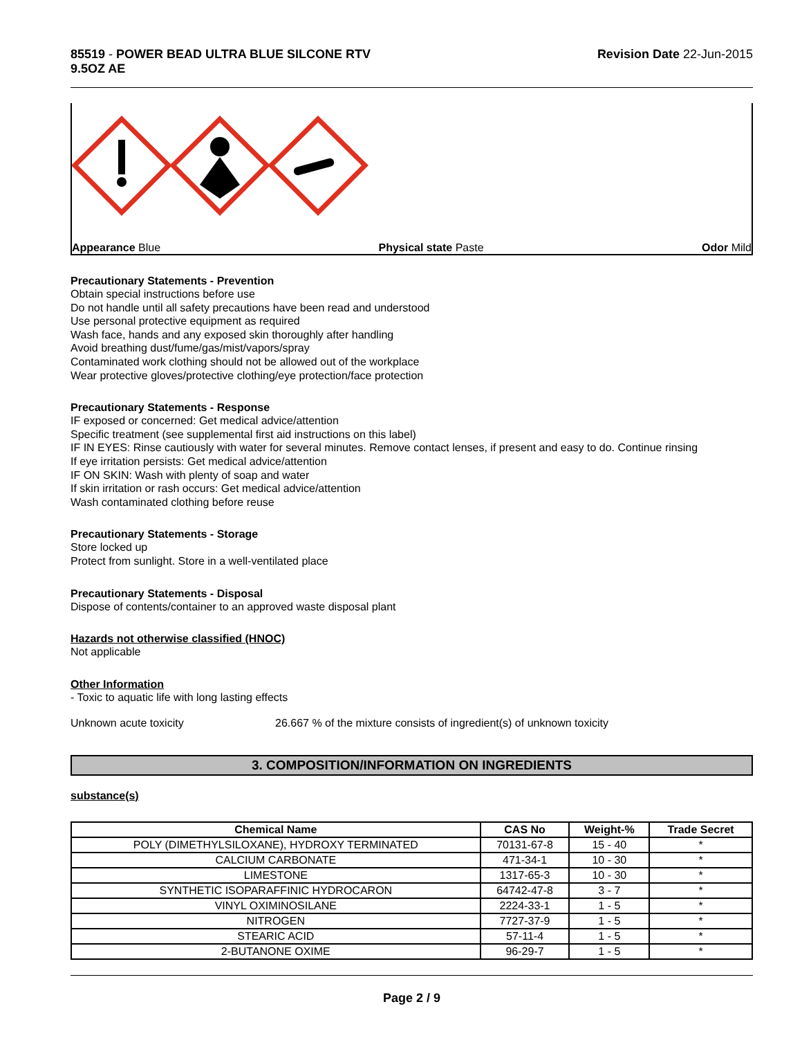85519 - POWER BEAD ULTRA BLUE SILCONE RTV
9.5OZ AE
Revision Date 22-Jun-2015
Appearance Blue Physical state Paste Odor Mild
Precautionary Statements - Prevention
Obtain special instructions before use
Do not handle until all safety precautions have been read and understood
Use personal protective equipment as required
Wash face, hands and any exposed skin thoroughly after handling
Avoid breathing dust/fume/gas/mist/vapors/spray
Contaminated work clothing should not be allowed out of the workplace
Wear protective gloves/protective clothing/eye protection/face protection
Precautionary Statements - Response
IF exposed or concerned: Get medical advice/attention
Specific treatment (see supplemental first aid instructions on this label)
IF IN EYES: Rinse cautiously with water for several minutes. Remove contact lenses, if present and easy to do. Continue rinsing
If eye irritation persists: Get medical advice/attention
IF ON SKIN: Wash with plenty of soap and water
If skin irritation or rash occurs: Get medical advice/attention
Wash contaminated clothing before reuse
Precautionary Statements - Storage
Store locked up
Protect from sunlight. Store in a well-ventilated place
Precautionary Statements - Disposal
Dispose of contents/container to an approved waste disposal plant
Hazards not otherwise classified (HNOC)
Not applicable
Other Information
- Toxic to aquatic life with long lasting effects
Unknown acute toxicity 26.667 % of the mixture consists of ingredient(s) of unknown toxicity
3. COMPOSITION/INFORMATION ON INGREDIENTS
substance(s)
| Chemical Name | CAS No | Weight-% | Trade Secret |
| --- | --- | --- | --- |
| POLY (DIMETHYLSILOXANE), HYDROXY TERMINATED | 70131-67-8 | 15 - 40 | * |
| CALCIUM CARBONATE | 471-34-1 | 10 - 30 | * |
| LIMESTONE | 1317-65-3 | 10 - 30 | * |
| SYNTHETIC ISOPARAFFINIC HYDROCARON | 64742-47-8 | 3 - 7 | * |
| VINYL OXIMINOSILANE | 2224-33-1 | 1 - 5 | * |
| NITROGEN | 7727-37-9 | 1 - 5 | * |
| STEARIC ACID | 57-11-4 | 1 - 5 | * |
| 2-BUTANONE OXIME | 96-29-7 | 1 - 5 | * |
Page 2 / 9